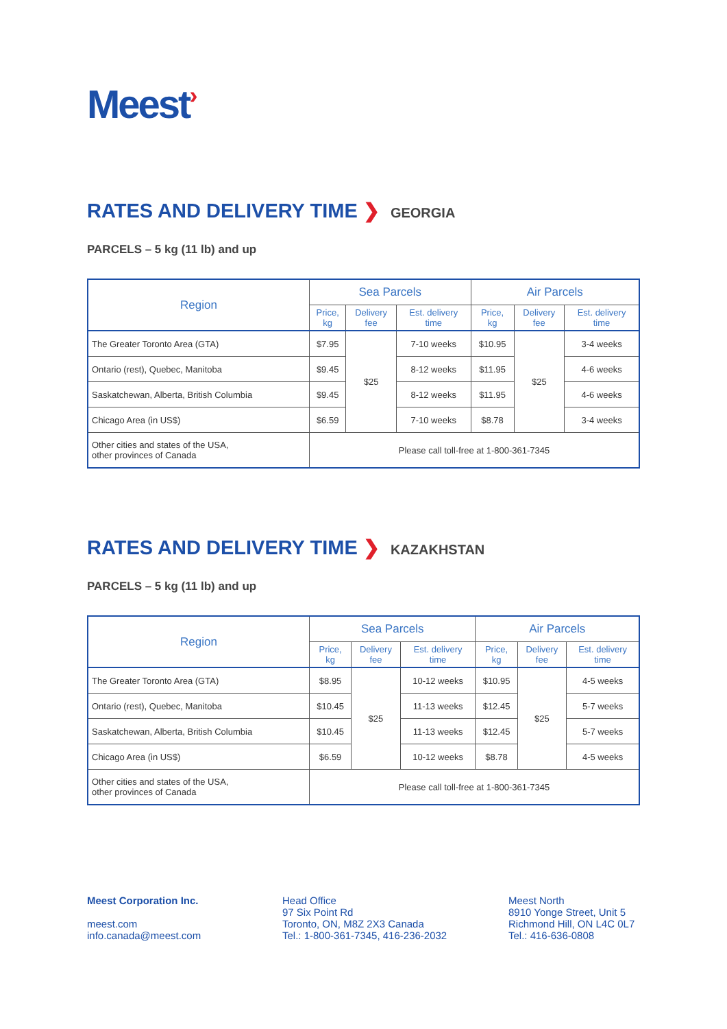Meest›
RATES AND DELIVERY TIME ❯ GEORGIA
PARCELS – 5 kg (11 lb) and up
| Region | Sea Parcels | | | Air Parcels | | |
| --- | --- | --- | --- | --- | --- | --- |
| | Price, kg | Delivery fee | Est. delivery time | Price, kg | Delivery fee | Est. delivery time |
| The Greater Toronto Area (GTA) | $7.95 | $25 | 7-10 weeks | $10.95 | $25 | 3-4 weeks |
| Ontario (rest), Quebec, Manitoba | $9.45 | | 8-12 weeks | $11.95 | | 4-6 weeks |
| Saskatchewan, Alberta, British Columbia | $9.45 | | 8-12 weeks | $11.95 | | 4-6 weeks |
| Chicago Area (in US$) | $6.59 | | 7-10 weeks | $8.78 | | 3-4 weeks |
| Other cities and states of the USA, other provinces of Canada | Please call toll-free at 1-800-361-7345 | | | | | |
RATES AND DELIVERY TIME ❯ KAZAKHSTAN
PARCELS – 5 kg (11 lb) and up
| Region | Sea Parcels | | | Air Parcels | | |
| --- | --- | --- | --- | --- | --- | --- |
| | Price, kg | Delivery fee | Est. delivery time | Price, kg | Delivery fee | Est. delivery time |
| The Greater Toronto Area (GTA) | $8.95 | $25 | 10-12 weeks | $10.95 | $25 | 4-5 weeks |
| Ontario (rest), Quebec, Manitoba | $10.45 | | 11-13 weeks | $12.45 | | 5-7 weeks |
| Saskatchewan, Alberta, British Columbia | $10.45 | | 11-13 weeks | $12.45 | | 5-7 weeks |
| Chicago Area (in US$) | $6.59 | | 10-12 weeks | $8.78 | | 4-5 weeks |
| Other cities and states of the USA, other provinces of Canada | Please call toll-free at 1-800-361-7345 | | | | | |
Meest Corporation Inc.
meest.com
info.canada@meest.com
Head Office
97 Six Point Rd
Toronto, ON, M8Z 2X3 Canada
Tel.: 1-800-361-7345, 416-236-2032
Meest North
8910 Yonge Street, Unit 5
Richmond Hill, ON L4C 0L7
Tel.: 416-636-0808